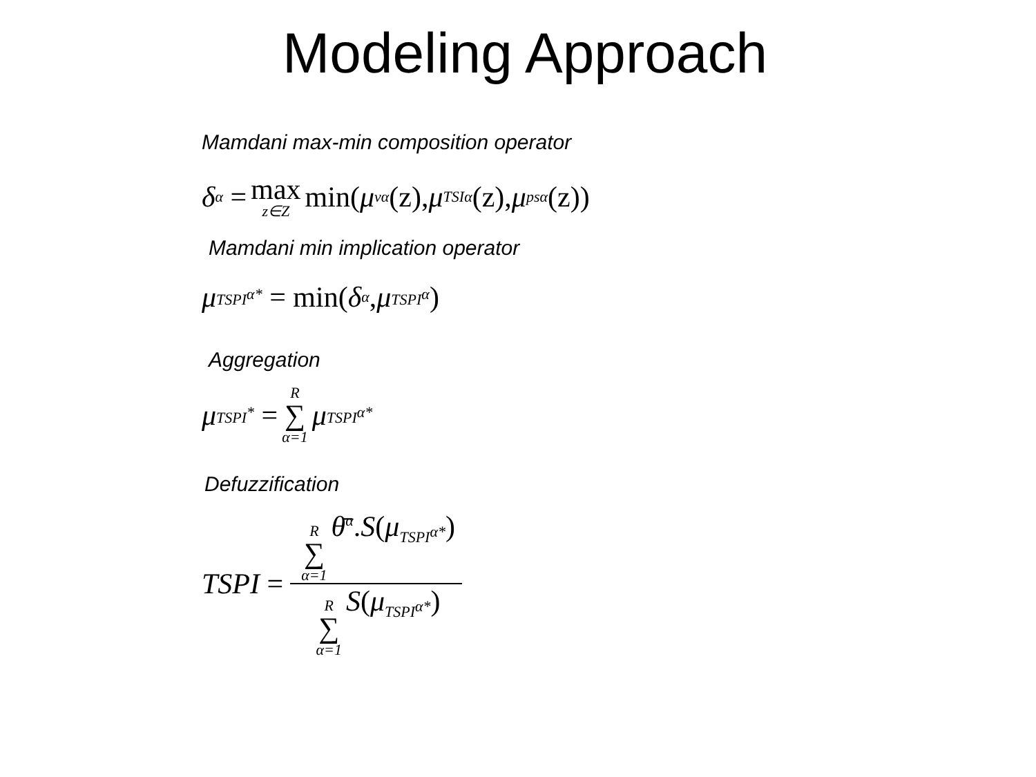Modeling Approach
Mamdani max-min composition operator
δ<sup>α</sup> = max z∈Z min(μ<sub>v</sub><sup>α</sup> (z), μ<sub>TSI</sub><sup>α</sup> (z), μ<sub>ps</sub><sup>α</sup> (z))
Mamdani min implication operator
μ<sub>TSPI<sup>α*</sup></sub> = min(δ<sup>α</sup>, μ<sub>TSPI<sup>α</sup></sub>)
Aggregation
μ<sub>TSPI<sup>*</sup></sub> = R ∑ α=1 μ<sub>TSPI<sup>α*</sup></sub>
Defuzzification
TSPI = R ∑ α=1 θ̄<sup>α</sup>.S(μ<sub>TSPI<sup>α*</sup></sub>) R ∑ α=1 S(μ<sub>TSPI<sup>α*</sup></sub>)